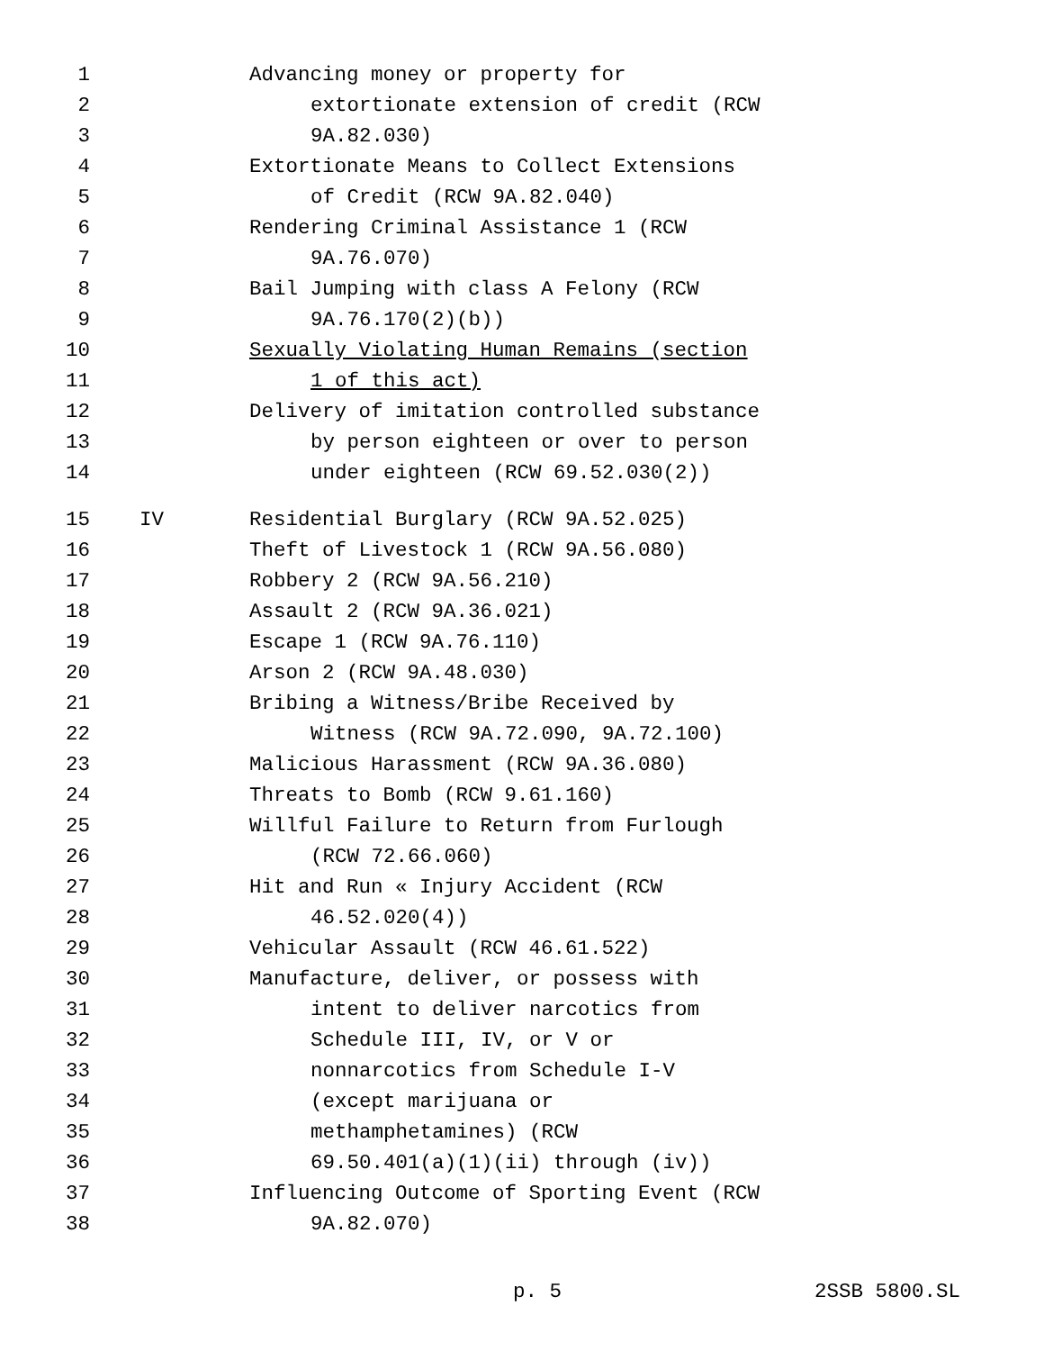1 Advancing money or property for
2 extortionate extension of credit (RCW
3 9A.82.030)
4 Extortionate Means to Collect Extensions
5 of Credit (RCW 9A.82.040)
6 Rendering Criminal Assistance 1 (RCW
7 9A.76.070)
8 Bail Jumping with class A Felony (RCW
9 9A.76.170(2)(b))
10 Sexually Violating Human Remains (section
11 1 of this act)
12 Delivery of imitation controlled substance
13 by person eighteen or over to person
14 under eighteen (RCW 69.52.030(2))
15 IV Residential Burglary (RCW 9A.52.025)
16 Theft of Livestock 1 (RCW 9A.56.080)
17 Robbery 2 (RCW 9A.56.210)
18 Assault 2 (RCW 9A.36.021)
19 Escape 1 (RCW 9A.76.110)
20 Arson 2 (RCW 9A.48.030)
21 Bribing a Witness/Bribe Received by
22 Witness (RCW 9A.72.090, 9A.72.100)
23 Malicious Harassment (RCW 9A.36.080)
24 Threats to Bomb (RCW 9.61.160)
25 Willful Failure to Return from Furlough
26 (RCW 72.66.060)
27 Hit and Run « Injury Accident (RCW
28 46.52.020(4))
29 Vehicular Assault (RCW 46.61.522)
30 Manufacture, deliver, or possess with
31 intent to deliver narcotics from
32 Schedule III, IV, or V or
33 nonnarcotics from Schedule I-V
34 (except marijuana or
35 methamphetamines) (RCW
36 69.50.401(a)(1)(ii) through (iv))
37 Influencing Outcome of Sporting Event (RCW
38 9A.82.070)
p. 5 2SSB 5800.SL